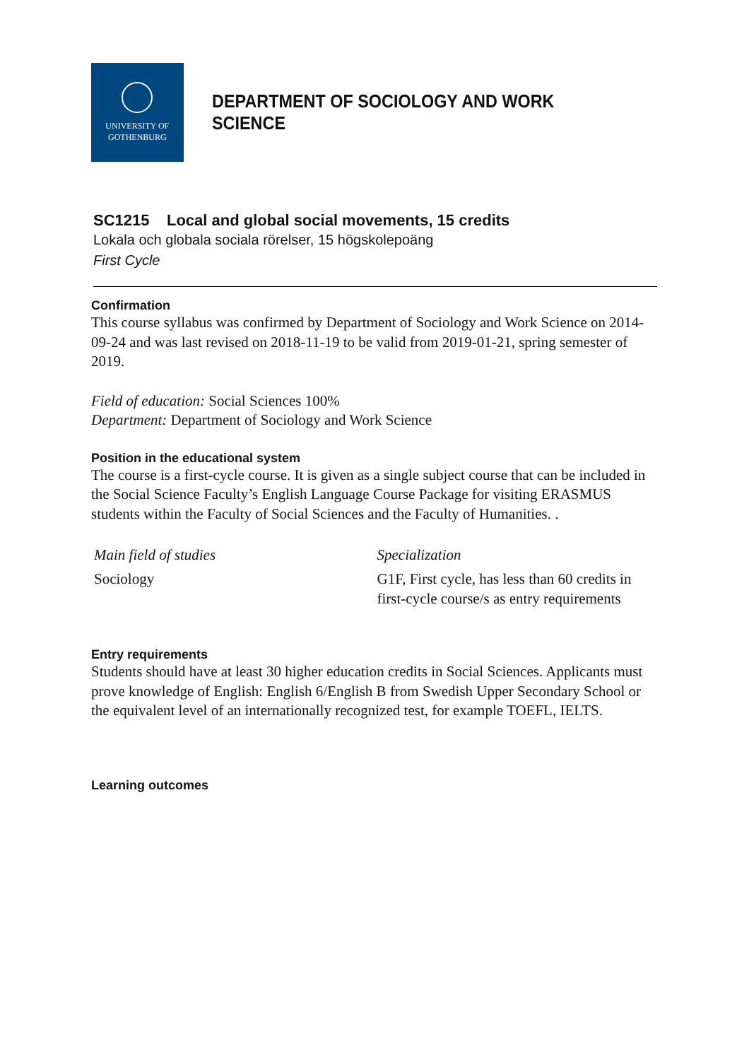UNIVERSITY OF
GOTHENBURG
DEPARTMENT OF SOCIOLOGY AND WORK SCIENCE
SC1215 Local and global social movements, 15 credits
Lokala och globala sociala rörelser, 15 högskolepoäng
First Cycle
Confirmation
This course syllabus was confirmed by Department of Sociology and Work Science on 2014-09-24 and was last revised on 2018-11-19 to be valid from 2019-01-21, spring semester of 2019.
Field of education: Social Sciences 100%
Department: Department of Sociology and Work Science
Position in the educational system
The course is a first-cycle course. It is given as a single subject course that can be included in the Social Science Faculty’s English Language Course Package for visiting ERASMUS students within the Faculty of Social Sciences and the Faculty of Humanities. .
| Main field of studies | Specialization |
| Sociology | G1F, First cycle, has less than 60 credits in first-cycle course/s as entry requirements |
Entry requirements
Students should have at least 30 higher education credits in Social Sciences. Applicants must prove knowledge of English: English 6/English B from Swedish Upper Secondary School or the equivalent level of an internationally recognized test, for example TOEFL, IELTS.
Learning outcomes